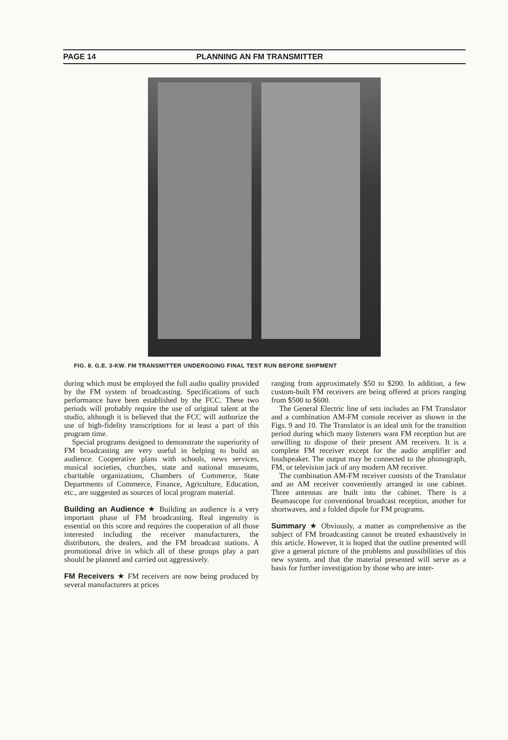PAGE 14 PLANNING AN FM TRANSMITTER
FIG. 8. G.E. 3-KW. FM TRANSMITTER UNDERGOING FINAL TEST RUN BEFORE SHIPMENT
during which must be employed the full audio quality provided by the FM system of broadcasting. Specifications of such performance have been established by the FCC. These two periods will probably require the use of original talent at the studio, although it is believed that the FCC will authorize the use of high-fidelity transcriptions for at least a part of this program time.
Special programs designed to demonstrate the superiority of FM broadcasting are very useful in helping to build an audience. Cooperative plans with schools, news services, musical societies, churches, state and national museums, charitable organizations, Chambers of Commerce, State Departments of Commerce, Finance, Agriculture, Education, etc., are suggested as sources of local program material.
Building an Audience ★ Building an audience is a very important phase of FM broadcasting. Real ingenuity is essential on this score and requires the cooperation of all those interested including the receiver manufacturers, the distributors, the dealers, and the FM broadcast stations. A promotional drive in which all of these groups play a part should be planned and carried out aggressively.
FM Receivers ★ FM receivers are now being produced by several manufacturers at prices
ranging from approximately $50 to $200. In addition, a few custom-built FM receivers are being offered at prices ranging from $500 to $600.
The General Electric line of sets includes an FM Translator and a combination AM-FM console receiver as shown in the Figs. 9 and 10. The Translator is an ideal unit for the transition period during which many listeners want FM reception but are unwilling to dispose of their present AM receivers. It is a complete FM receiver except for the audio amplifier and loudspeaker. The output may be connected to the phonograph, FM, or television jack of any modern AM receiver.
The combination AM-FM receiver consists of the Translator and an AM receiver conveniently arranged in one cabinet. Three antennas are built into the cabinet. There is a Beamascope for conventional broadcast reception, another for shortwaves, and a folded dipole for FM programs.
Summary ★ Obviously, a matter as comprehensive as the subject of FM broadcasting cannot be treated exhaustively in this article. However, it is hoped that the outline presented will give a general picture of the problems and possibilities of this new system, and that the material presented will serve as a basis for further investigation by those who are inter-